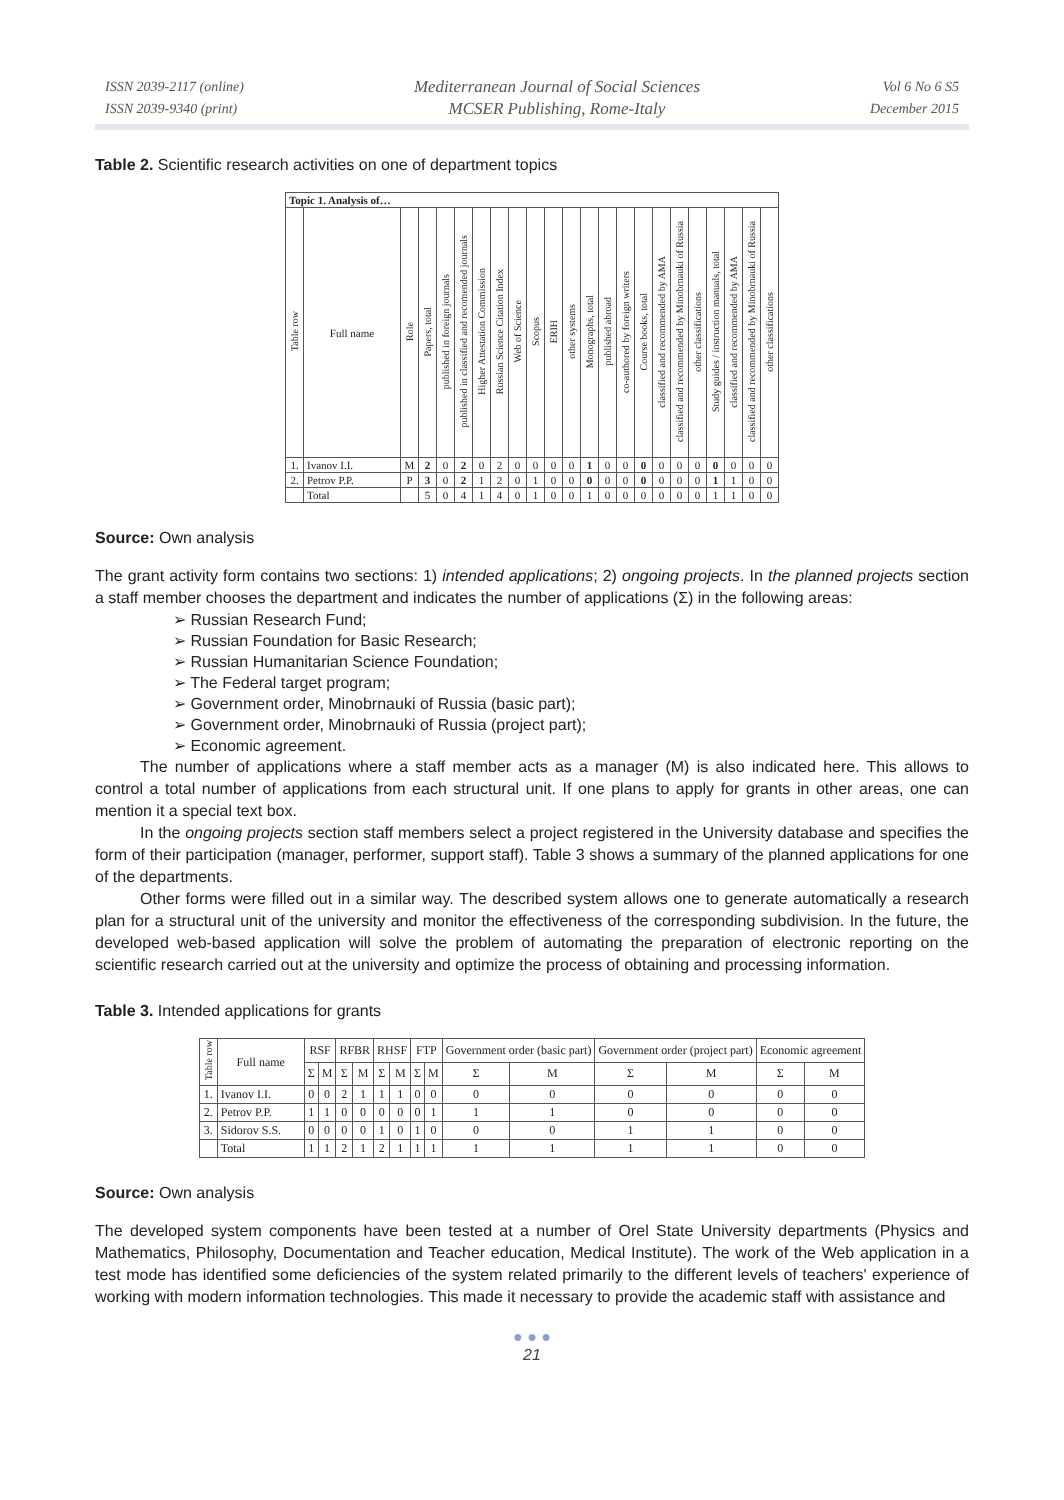ISSN 2039-2117 (online)
ISSN 2039-9340 (print)
Mediterranean Journal of Social Sciences
MCSER Publishing, Rome-Italy
Vol 6 No 6 S5
December 2015
Table 2. Scientific research activities on one of department topics
| Topic 1. Analysis of… | | | | | | | | | | | | | | | | | | | | | | |
| --- | --- | --- | --- | --- | --- | --- | --- | --- | --- | --- | --- | --- | --- | --- | --- | --- | --- | --- | --- | --- | --- | --- |
| Table row | Full name | Role | Papers, total | published in foreign journals | published in classified and recomended journals | Higher Attestation Commission | Russian Science Citation Index | Web of Science | Scopus | ERIH | other systems | Monographs, total | published abroad | co-authored by foreign writers | Course books, total | classified and recommended by AMA | classified and recommended by Minobrnauki of Russia | other classifications | Study guides / instruction manuals, total | classified and recommended by AMA | classified and recommended by Minobrnauki of Russia | other classifications |
| 1. | Ivanov I.I. | M | 2 | 0 | 2 | 0 | 2 | 0 | 0 | 0 | 0 | 1 | 0 | 0 | 0 | 0 | 0 | 0 | 0 | 0 | 0 | 0 |
| 2. | Petrov P.P. | P | 3 | 0 | 2 | 1 | 2 | 0 | 1 | 0 | 0 | 0 | 0 | 0 | 0 | 0 | 0 | 0 | 1 | 1 | 0 | 0 |
| | Total | | 5 | 0 | 4 | 1 | 4 | 0 | 1 | 0 | 0 | 1 | 0 | 0 | 0 | 0 | 0 | 0 | 1 | 1 | 0 | 0 |
Source: Own analysis
The grant activity form contains two sections: 1) intended applications; 2) ongoing projects. In the planned projects section a staff member chooses the department and indicates the number of applications (Σ) in the following areas:
➢ Russian Research Fund;
➢ Russian Foundation for Basic Research;
➢ Russian Humanitarian Science Foundation;
➢ The Federal target program;
➢ Government order, Minobrnauki of Russia (basic part);
➢ Government order, Minobrnauki of Russia (project part);
➢ Economic agreement.
The number of applications where a staff member acts as a manager (M) is also indicated here. This allows to control a total number of applications from each structural unit. If one plans to apply for grants in other areas, one can mention it a special text box.
In the ongoing projects section staff members select a project registered in the University database and specifies the form of their participation (manager, performer, support staff). Table 3 shows a summary of the planned applications for one of the departments.
Other forms were filled out in a similar way. The described system allows one to generate automatically a research plan for a structural unit of the university and monitor the effectiveness of the corresponding subdivision. In the future, the developed web-based application will solve the problem of automating the preparation of electronic reporting on the scientific research carried out at the university and optimize the process of obtaining and processing information.
Table 3. Intended applications for grants
| Table row | Full name | RSF | | RFBR | | RHSF | | FTP | | Government order (basic part) | | Government order (project part) | | Economic agreement | |
| --- | --- | --- | --- | --- | --- | --- | --- | --- | --- | --- | --- | --- | --- | --- | --- |
| | | Σ | M | Σ | M | Σ | M | Σ | M | Σ | M | Σ | M | Σ | M |
| 1. | Ivanov I.I. | 0 | 0 | 2 | 1 | 1 | 1 | 0 | 0 | 0 | 0 | 0 | 0 | 0 | 0 |
| 2. | Petrov P.P. | 1 | 1 | 0 | 0 | 0 | 0 | 0 | 1 | 1 | 1 | 0 | 0 | 0 | 0 |
| 3. | Sidorov S.S. | 0 | 0 | 0 | 0 | 1 | 0 | 1 | 0 | 0 | 0 | 1 | 1 | 0 | 0 |
| | Total | 1 | 1 | 2 | 1 | 2 | 1 | 1 | 1 | 1 | 1 | 1 | 1 | 0 | 0 |
Source: Own analysis
The developed system components have been tested at a number of Orel State University departments (Physics and Mathematics, Philosophy, Documentation and Teacher education, Medical Institute). The work of the Web application in a test mode has identified some deficiencies of the system related primarily to the different levels of teachers' experience of working with modern information technologies. This made it necessary to provide the academic staff with assistance and
● ● ●
21